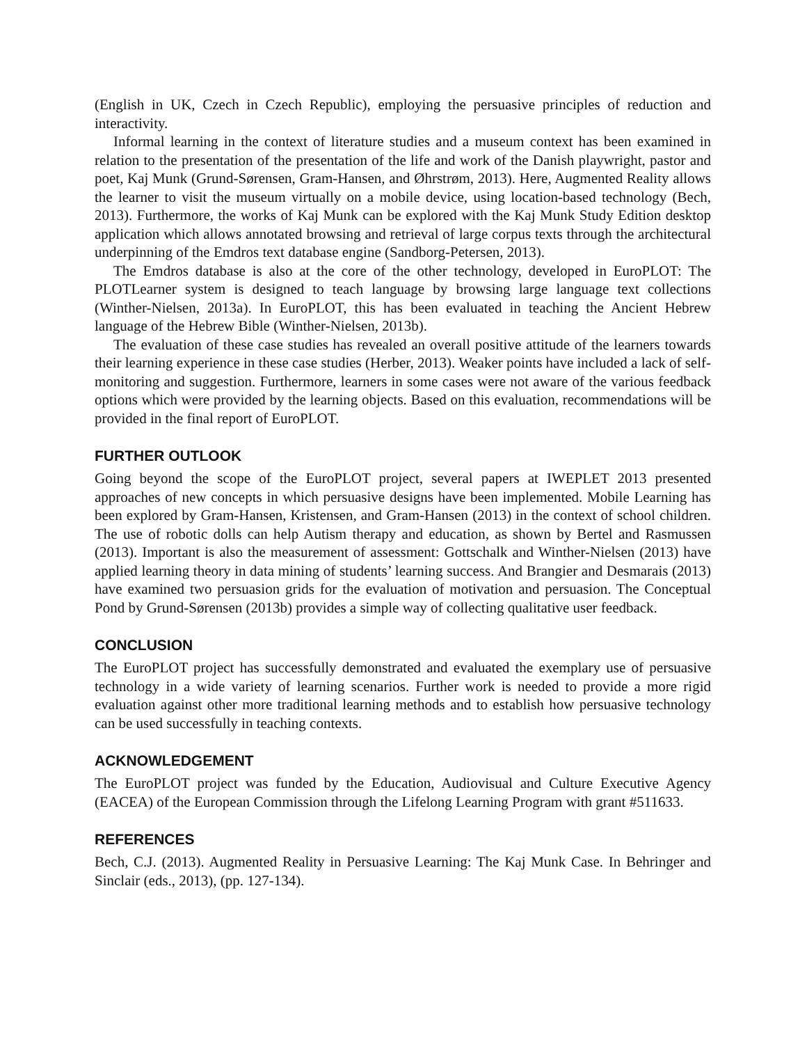(English in UK, Czech in Czech Republic), employing the persuasive principles of reduction and interactivity.
Informal learning in the context of literature studies and a museum context has been examined in relation to the presentation of the presentation of the life and work of the Danish playwright, pastor and poet, Kaj Munk (Grund-Sørensen, Gram-Hansen, and Øhrstrøm, 2013). Here, Augmented Reality allows the learner to visit the museum virtually on a mobile device, using location-based technology (Bech, 2013). Furthermore, the works of Kaj Munk can be explored with the Kaj Munk Study Edition desktop application which allows annotated browsing and retrieval of large corpus texts through the architectural underpinning of the Emdros text database engine (Sandborg-Petersen, 2013).
The Emdros database is also at the core of the other technology, developed in EuroPLOT: The PLOTLearner system is designed to teach language by browsing large language text collections (Winther-Nielsen, 2013a). In EuroPLOT, this has been evaluated in teaching the Ancient Hebrew language of the Hebrew Bible (Winther-Nielsen, 2013b).
The evaluation of these case studies has revealed an overall positive attitude of the learners towards their learning experience in these case studies (Herber, 2013). Weaker points have included a lack of self-monitoring and suggestion. Furthermore, learners in some cases were not aware of the various feedback options which were provided by the learning objects. Based on this evaluation, recommendations will be provided in the final report of EuroPLOT.
FURTHER OUTLOOK
Going beyond the scope of the EuroPLOT project, several papers at IWEPLET 2013 presented approaches of new concepts in which persuasive designs have been implemented. Mobile Learning has been explored by Gram-Hansen, Kristensen, and Gram-Hansen (2013) in the context of school children. The use of robotic dolls can help Autism therapy and education, as shown by Bertel and Rasmussen (2013). Important is also the measurement of assessment: Gottschalk and Winther-Nielsen (2013) have applied learning theory in data mining of students’ learning success. And Brangier and Desmarais (2013) have examined two persuasion grids for the evaluation of motivation and persuasion. The Conceptual Pond by Grund-Sørensen (2013b) provides a simple way of collecting qualitative user feedback.
CONCLUSION
The EuroPLOT project has successfully demonstrated and evaluated the exemplary use of persuasive technology in a wide variety of learning scenarios. Further work is needed to provide a more rigid evaluation against other more traditional learning methods and to establish how persuasive technology can be used successfully in teaching contexts.
ACKNOWLEDGEMENT
The EuroPLOT project was funded by the Education, Audiovisual and Culture Executive Agency (EACEA) of the European Commission through the Lifelong Learning Program with grant #511633.
REFERENCES
Bech, C.J. (2013). Augmented Reality in Persuasive Learning: The Kaj Munk Case. In Behringer and Sinclair (eds., 2013), (pp. 127-134).